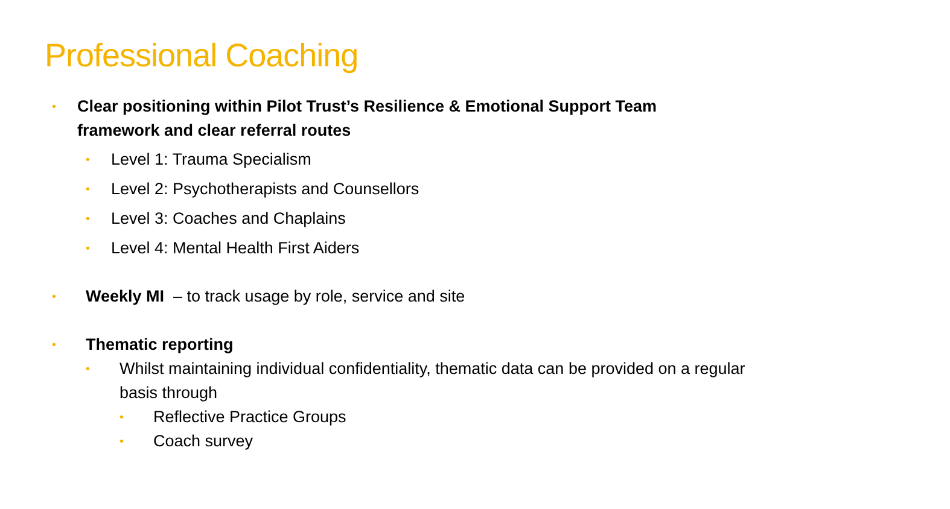Professional Coaching
• Clear positioning within Pilot Trust’s Resilience & Emotional Support Team framework and clear referral routes
• Level 1: Trauma Specialism
• Level 2: Psychotherapists and Counsellors
• Level 3: Coaches and Chaplains
• Level 4: Mental Health First Aiders
• Weekly MI – to track usage by role, service and site
• Thematic reporting
• Whilst maintaining individual confidentiality, thematic data can be provided on a regular basis through
• Reflective Practice Groups
• Coach survey